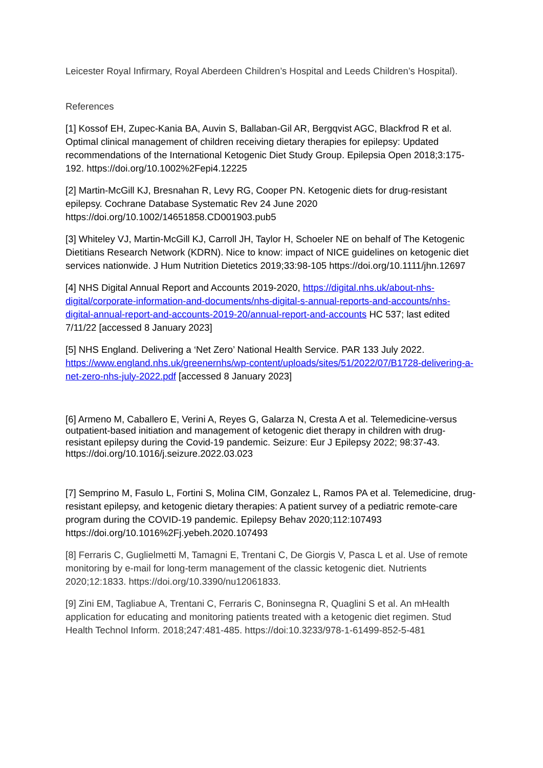Leicester Royal Infirmary, Royal Aberdeen Children’s Hospital and Leeds Children’s Hospital).
References
[1] Kossof EH, Zupec-Kania BA, Auvin S, Ballaban-Gil AR, Bergqvist AGC, Blackfrod R et al. Optimal clinical management of children receiving dietary therapies for epilepsy: Updated recommendations of the International Ketogenic Diet Study Group. Epilepsia Open 2018;3:175-192. https://doi.org/10.1002%2Fepi4.12225
[2] Martin-McGill KJ, Bresnahan R, Levy RG, Cooper PN. Ketogenic diets for drug-resistant epilepsy. Cochrane Database Systematic Rev 24 June 2020 https://doi.org/10.1002/14651858.CD001903.pub5
[3] Whiteley VJ, Martin-McGill KJ, Carroll JH, Taylor H, Schoeler NE on behalf of The Ketogenic Dietitians Research Network (KDRN). Nice to know: impact of NICE guidelines on ketogenic diet services nationwide. J Hum Nutrition Dietetics 2019;33:98-105 https://doi.org/10.1111/jhn.12697
[4] NHS Digital Annual Report and Accounts 2019-2020, https://digital.nhs.uk/about-nhs-digital/corporate-information-and-documents/nhs-digital-s-annual-reports-and-accounts/nhs-digital-annual-report-and-accounts-2019-20/annual-report-and-accounts HC 537; last edited 7/11/22 [accessed 8 January 2023]
[5] NHS England. Delivering a ‘Net Zero’ National Health Service. PAR 133 July 2022. https://www.england.nhs.uk/greenernhs/wp-content/uploads/sites/51/2022/07/B1728-delivering-a-net-zero-nhs-july-2022.pdf [accessed 8 January 2023]
[6] Armeno M, Caballero E, Verini A, Reyes G, Galarza N, Cresta A et al. Telemedicine-versus outpatient-based initiation and management of ketogenic diet therapy in children with drug-resistant epilepsy during the Covid-19 pandemic. Seizure: Eur J Epilepsy 2022; 98:37-43. https://doi.org/10.1016/j.seizure.2022.03.023
[7] Semprino M, Fasulo L, Fortini S, Molina CIM, Gonzalez L, Ramos PA et al. Telemedicine, drug-resistant epilepsy, and ketogenic dietary therapies: A patient survey of a pediatric remote-care program during the COVID-19 pandemic. Epilepsy Behav 2020;112:107493 https://doi.org/10.1016%2Fj.yebeh.2020.107493
[8] Ferraris C, Guglielmetti M, Tamagni E, Trentani C, De Giorgis V, Pasca L et al. Use of remote monitoring by e-mail for long-term management of the classic ketogenic diet. Nutrients 2020;12:1833. https://doi.org/10.3390/nu12061833.
[9] Zini EM, Tagliabue A, Trentani C, Ferraris C, Boninsegna R, Quaglini S et al. An mHealth application for educating and monitoring patients treated with a ketogenic diet regimen. Stud Health Technol Inform. 2018;247:481-485. https://doi:10.3233/978-1-61499-852-5-481